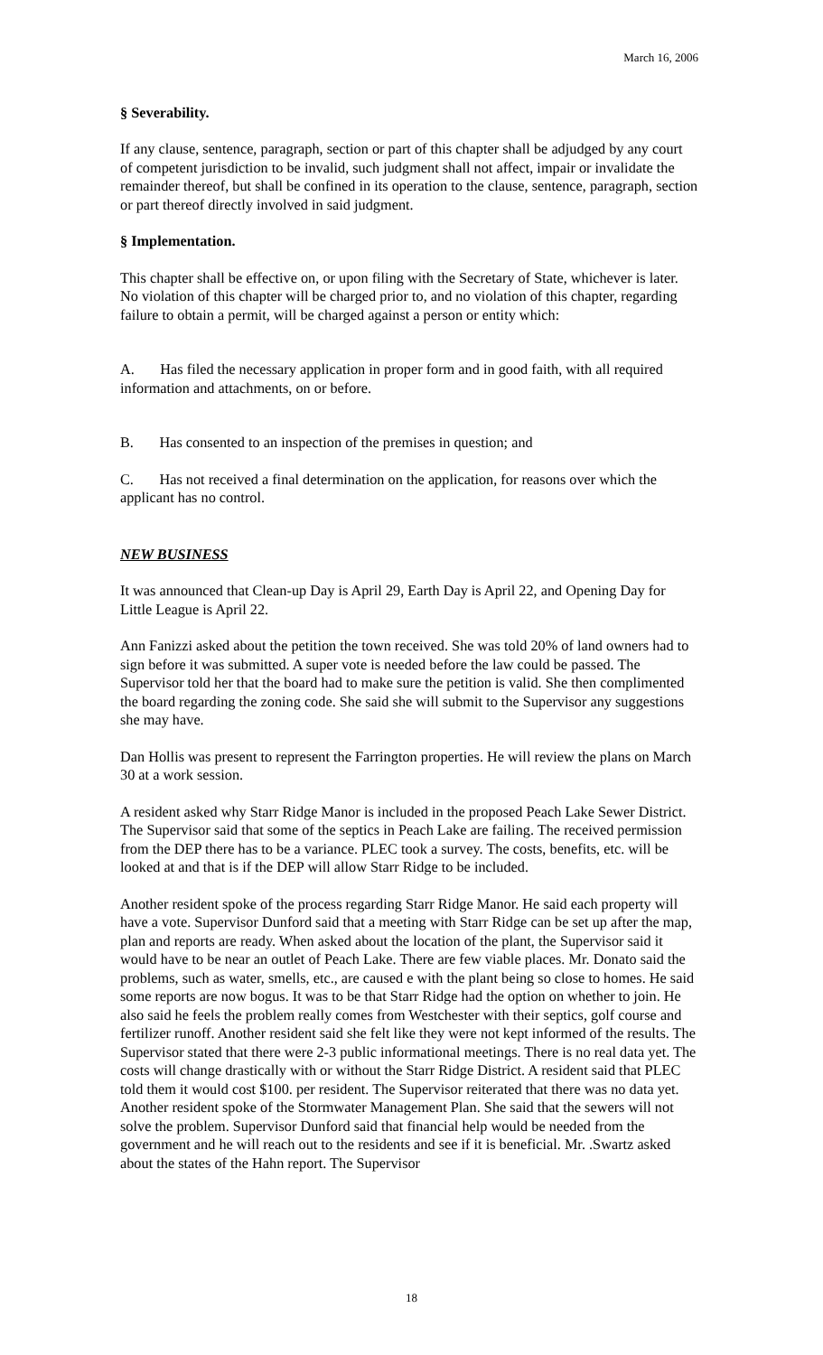March 16, 2006
§ Severability.
If any clause, sentence, paragraph, section or part of this chapter shall be adjudged by any court of competent jurisdiction to be invalid, such judgment shall not affect, impair or invalidate the remainder thereof, but shall be confined in its operation to the clause, sentence, paragraph, section or part thereof directly involved in said judgment.
§ Implementation.
This chapter shall be effective on, or upon filing with the Secretary of State, whichever is later. No violation of this chapter will be charged prior to, and no violation of this chapter, regarding failure to obtain a permit, will be charged against a person or entity which:
A. Has filed the necessary application in proper form and in good faith, with all required information and attachments, on or before.
B. Has consented to an inspection of the premises in question; and
C. Has not received a final determination on the application, for reasons over which the applicant has no control.
NEW BUSINESS
It was announced that Clean-up Day is April 29, Earth Day is April 22, and Opening Day for Little League is April 22.
Ann Fanizzi asked about the petition the town received. She was told 20% of land owners had to sign before it was submitted. A super vote is needed before the law could be passed. The Supervisor told her that the board had to make sure the petition is valid. She then complimented the board regarding the zoning code. She said she will submit to the Supervisor any suggestions she may have.
Dan Hollis was present to represent the Farrington properties. He will review the plans on March 30 at a work session.
A resident asked why Starr Ridge Manor is included in the proposed Peach Lake Sewer District. The Supervisor said that some of the septics in Peach Lake are failing. The received permission from the DEP there has to be a variance. PLEC took a survey. The costs, benefits, etc. will be looked at and that is if the DEP will allow Starr Ridge to be included.
Another resident spoke of the process regarding Starr Ridge Manor. He said each property will have a vote. Supervisor Dunford said that a meeting with Starr Ridge can be set up after the map, plan and reports are ready. When asked about the location of the plant, the Supervisor said it would have to be near an outlet of Peach Lake. There are few viable places. Mr. Donato said the problems, such as water, smells, etc., are caused e with the plant being so close to homes. He said some reports are now bogus. It was to be that Starr Ridge had the option on whether to join. He also said he feels the problem really comes from Westchester with their septics, golf course and fertilizer runoff. Another resident said she felt like they were not kept informed of the results. The Supervisor stated that there were 2-3 public informational meetings. There is no real data yet. The costs will change drastically with or without the Starr Ridge District. A resident said that PLEC told them it would cost $100. per resident. The Supervisor reiterated that there was no data yet. Another resident spoke of the Stormwater Management Plan. She said that the sewers will not solve the problem. Supervisor Dunford said that financial help would be needed from the government and he will reach out to the residents and see if it is beneficial. Mr. .Swartz asked about the states of the Hahn report. The Supervisor
18